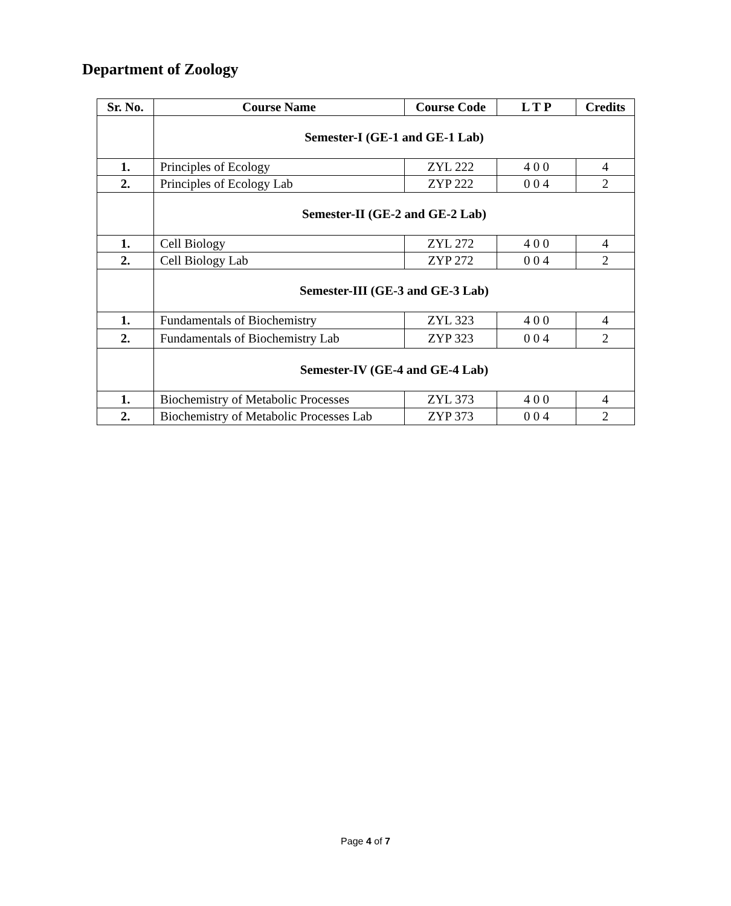Department of Zoology
| Sr. No. | Course Name | Course Code | L T P | Credits |
| --- | --- | --- | --- | --- |
| | Semester-I (GE-1 and GE-1 Lab) | | | |
| 1. | Principles of Ecology | ZYL 222 | 4 0 0 | 4 |
| 2. | Principles of Ecology Lab | ZYP 222 | 0 0 4 | 2 |
| | Semester-II (GE-2 and GE-2 Lab) | | | |
| 1. | Cell Biology | ZYL 272 | 4 0 0 | 4 |
| 2. | Cell Biology Lab | ZYP 272 | 0 0 4 | 2 |
| | Semester-III (GE-3 and GE-3 Lab) | | | |
| 1. | Fundamentals of Biochemistry | ZYL 323 | 4 0 0 | 4 |
| 2. | Fundamentals of Biochemistry Lab | ZYP 323 | 0 0 4 | 2 |
| | Semester-IV (GE-4 and GE-4 Lab) | | | |
| 1. | Biochemistry of Metabolic Processes | ZYL 373 | 4 0 0 | 4 |
| 2. | Biochemistry of Metabolic Processes Lab | ZYP 373 | 0 0 4 | 2 |
Page 4 of 7